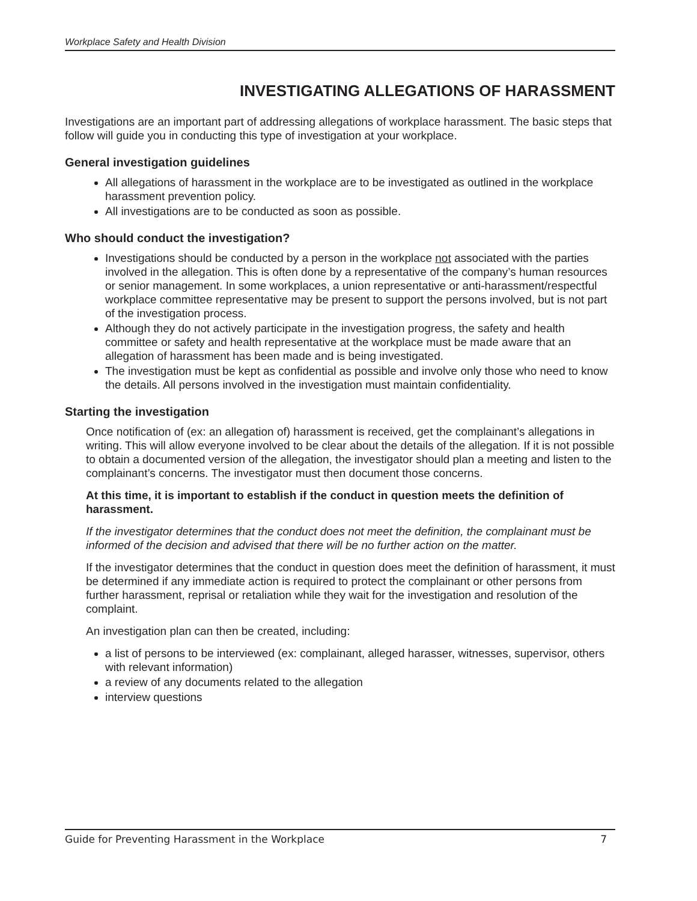Workplace Safety and Health Division
INVESTIGATING ALLEGATIONS OF HARASSMENT
Investigations are an important part of addressing allegations of workplace harassment. The basic steps that follow will guide you in conducting this type of investigation at your workplace.
General investigation guidelines
All allegations of harassment in the workplace are to be investigated as outlined in the workplace harassment prevention policy.
All investigations are to be conducted as soon as possible.
Who should conduct the investigation?
Investigations should be conducted by a person in the workplace not associated with the parties involved in the allegation. This is often done by a representative of the company’s human resources or senior management. In some workplaces, a union representative or anti-harassment/respectful workplace committee representative may be present to support the persons involved, but is not part of the investigation process.
Although they do not actively participate in the investigation progress, the safety and health committee or safety and health representative at the workplace must be made aware that an allegation of harassment has been made and is being investigated.
The investigation must be kept as confidential as possible and involve only those who need to know the details. All persons involved in the investigation must maintain confidentiality.
Starting the investigation
Once notification of (ex: an allegation of) harassment is received, get the complainant’s allegations in writing. This will allow everyone involved to be clear about the details of the allegation. If it is not possible to obtain a documented version of the allegation, the investigator should plan a meeting and listen to the complainant’s concerns. The investigator must then document those concerns.
At this time, it is important to establish if the conduct in question meets the definition of harassment.
If the investigator determines that the conduct does not meet the definition, the complainant must be informed of the decision and advised that there will be no further action on the matter.
If the investigator determines that the conduct in question does meet the definition of harassment, it must be determined if any immediate action is required to protect the complainant or other persons from further harassment, reprisal or retaliation while they wait for the investigation and resolution of the complaint.
An investigation plan can then be created, including:
a list of persons to be interviewed (ex: complainant, alleged harasser, witnesses, supervisor, others with relevant information)
a review of any documents related to the allegation
interview questions
Guide for Preventing Harassment in the Workplace 7